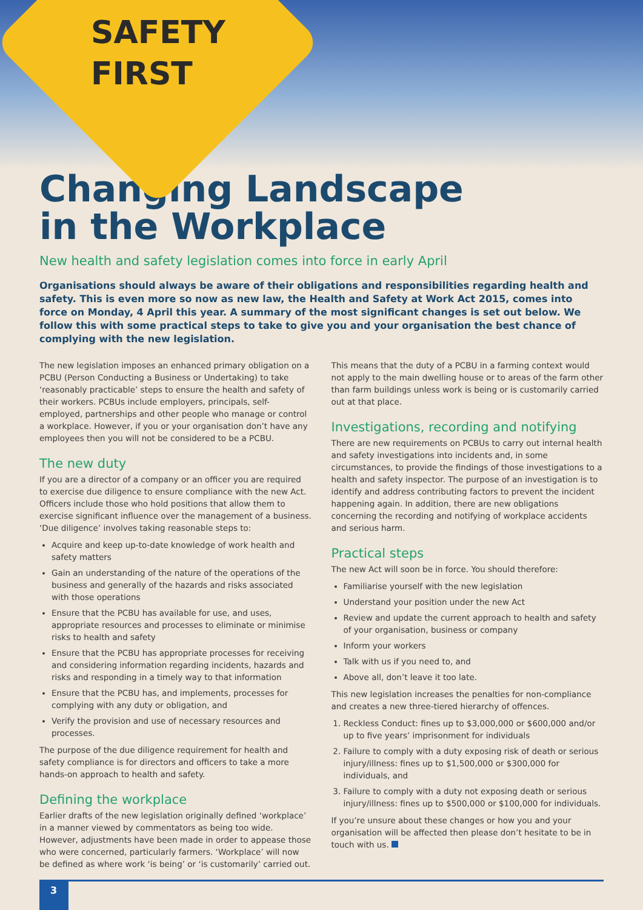SAFETY
FIRST
Changing Landscape
in the Workplace
New health and safety legislation comes into force in early April
Organisations should always be aware of their obligations and responsibilities regarding health and safety. This is even more so now as new law, the Health and Safety at Work Act 2015, comes into force on Monday, 4 April this year. A summary of the most significant changes is set out below. We follow this with some practical steps to take to give you and your organisation the best chance of complying with the new legislation.
The new legislation imposes an enhanced primary obligation on a PCBU (Person Conducting a Business or Undertaking) to take ‘reasonably practicable’ steps to ensure the health and safety of their workers. PCBUs include employers, principals, self-employed, partnerships and other people who manage or control a workplace. However, if you or your organisation don’t have any employees then you will not be considered to be a PCBU.
The new duty
If you are a director of a company or an officer you are required to exercise due diligence to ensure compliance with the new Act. Officers include those who hold positions that allow them to exercise significant influence over the management of a business. ‘Due diligence’ involves taking reasonable steps to:
Acquire and keep up-to-date knowledge of work health and safety matters
Gain an understanding of the nature of the operations of the business and generally of the hazards and risks associated with those operations
Ensure that the PCBU has available for use, and uses, appropriate resources and processes to eliminate or minimise risks to health and safety
Ensure that the PCBU has appropriate processes for receiving and considering information regarding incidents, hazards and risks and responding in a timely way to that information
Ensure that the PCBU has, and implements, processes for complying with any duty or obligation, and
Verify the provision and use of necessary resources and processes.
The purpose of the due diligence requirement for health and safety compliance is for directors and officers to take a more hands-on approach to health and safety.
Defining the workplace
Earlier drafts of the new legislation originally defined ‘workplace’ in a manner viewed by commentators as being too wide. However, adjustments have been made in order to appease those who were concerned, particularly farmers. ‘Workplace’ will now be defined as where work ‘is being’ or ‘is customarily’ carried out.
This means that the duty of a PCBU in a farming context would not apply to the main dwelling house or to areas of the farm other than farm buildings unless work is being or is customarily carried out at that place.
Investigations, recording and notifying
There are new requirements on PCBUs to carry out internal health and safety investigations into incidents and, in some circumstances, to provide the findings of those investigations to a health and safety inspector. The purpose of an investigation is to identify and address contributing factors to prevent the incident happening again. In addition, there are new obligations concerning the recording and notifying of workplace accidents and serious harm.
Practical steps
The new Act will soon be in force. You should therefore:
Familiarise yourself with the new legislation
Understand your position under the new Act
Review and update the current approach to health and safety of your organisation, business or company
Inform your workers
Talk with us if you need to, and
Above all, don’t leave it too late.
This new legislation increases the penalties for non-compliance and creates a new three-tiered hierarchy of offences.
1. Reckless Conduct: fines up to $3,000,000 or $600,000 and/or up to five years’ imprisonment for individuals
2. Failure to comply with a duty exposing risk of death or serious injury/illness: fines up to $1,500,000 or $300,000 for individuals, and
3. Failure to comply with a duty not exposing death or serious injury/illness: fines up to $500,000 or $100,000 for individuals.
If you’re unsure about these changes or how you and your organisation will be affected then please don’t hesitate to be in touch with us.
3